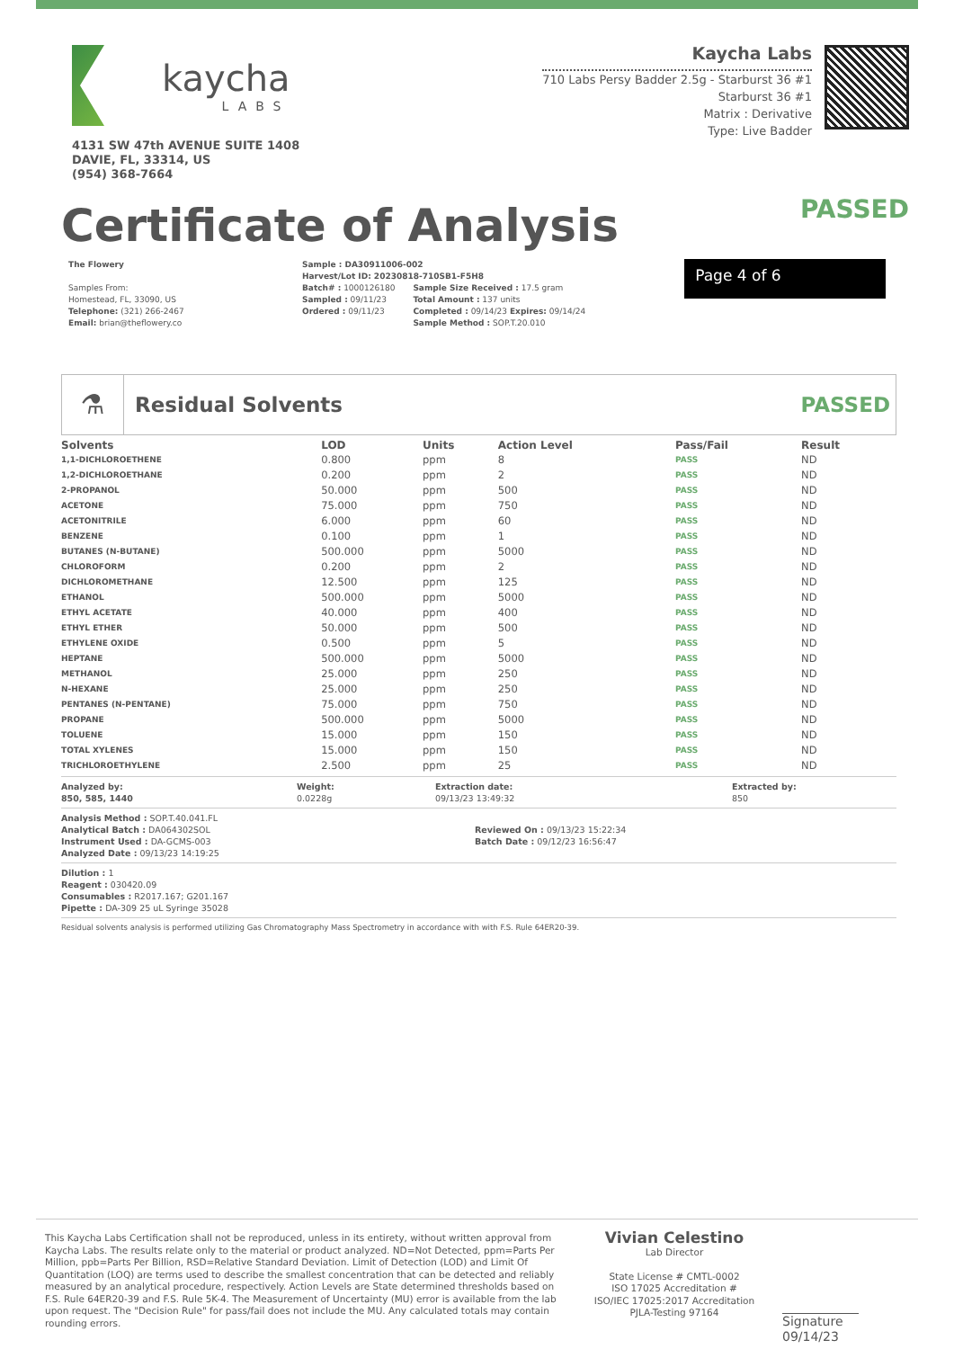kaycha
LABS
4131 SW 47th AVENUE SUITE 1408
DAVIE, FL, 33314, US
(954) 368-7664
Kaycha Labs
710 Labs Persy Badder 2.5g - Starburst 36 #1
Starburst 36 #1
Matrix : Derivative
Type: Live Badder
Certificate of Analysis
PASSED
The Flowery
Samples From:
Homestead, FL, 33090, US
Telephone: (321) 266-2467
Email: brian@theflowery.co
Sample : DA30911006-002
Harvest/Lot ID: 20230818-710SB1-F5H8
Batch# : 1000126180
Sampled : 09/11/23
Ordered : 09/11/23
Sample Size Received : 17.5 gram
Total Amount : 137 units
Completed : 09/14/23 Expires: 09/14/24
Sample Method : SOP.T.20.010
Page 4 of 6
⚗
Residual Solvents PASSED
| Solvents | LOD | Units | Action Level | Pass/Fail | Result |
| --- | --- | --- | --- | --- | --- |
| 1,1-DICHLOROETHENE | 0.800 | ppm | 8 | PASS | ND |
| 1,2-DICHLOROETHANE | 0.200 | ppm | 2 | PASS | ND |
| 2-PROPANOL | 50.000 | ppm | 500 | PASS | ND |
| ACETONE | 75.000 | ppm | 750 | PASS | ND |
| ACETONITRILE | 6.000 | ppm | 60 | PASS | ND |
| BENZENE | 0.100 | ppm | 1 | PASS | ND |
| BUTANES (N-BUTANE) | 500.000 | ppm | 5000 | PASS | ND |
| CHLOROFORM | 0.200 | ppm | 2 | PASS | ND |
| DICHLOROMETHANE | 12.500 | ppm | 125 | PASS | ND |
| ETHANOL | 500.000 | ppm | 5000 | PASS | ND |
| ETHYL ACETATE | 40.000 | ppm | 400 | PASS | ND |
| ETHYL ETHER | 50.000 | ppm | 500 | PASS | ND |
| ETHYLENE OXIDE | 0.500 | ppm | 5 | PASS | ND |
| HEPTANE | 500.000 | ppm | 5000 | PASS | ND |
| METHANOL | 25.000 | ppm | 250 | PASS | ND |
| N-HEXANE | 25.000 | ppm | 250 | PASS | ND |
| PENTANES (N-PENTANE) | 75.000 | ppm | 750 | PASS | ND |
| PROPANE | 500.000 | ppm | 5000 | PASS | ND |
| TOLUENE | 15.000 | ppm | 150 | PASS | ND |
| TOTAL XYLENES | 15.000 | ppm | 150 | PASS | ND |
| TRICHLOROETHYLENE | 2.500 | ppm | 25 | PASS | ND |
Analyzed by:
850, 585, 1440
Weight:
0.0228g
Extraction date:
09/13/23 13:49:32
Extracted by:
850
Analysis Method : SOP.T.40.041.FL
Analytical Batch : DA064302SOL
Instrument Used : DA-GCMS-003
Analyzed Date : 09/13/23 14:19:25
Reviewed On : 09/13/23 15:22:34
Batch Date : 09/12/23 16:56:47
Dilution : 1
Reagent : 030420.09
Consumables : R2017.167; G201.167
Pipette : DA-309 25 uL Syringe 35028
Residual solvents analysis is performed utilizing Gas Chromatography Mass Spectrometry in accordance with with F.S. Rule 64ER20-39.
This Kaycha Labs Certification shall not be reproduced, unless in its entirety, without written approval from Kaycha Labs. The results relate only to the material or product analyzed. ND=Not Detected, ppm=Parts Per Million, ppb=Parts Per Billion, RSD=Relative Standard Deviation. Limit of Detection (LOD) and Limit Of Quantitation (LOQ) are terms used to describe the smallest concentration that can be detected and reliably measured by an analytical procedure, respectively. Action Levels are State determined thresholds based on F.S. Rule 64ER20-39 and F.S. Rule 5K-4. The Measurement of Uncertainty (MU) error is available from the lab upon request. The "Decision Rule" for pass/fail does not include the MU. Any calculated totals may contain rounding errors.
Vivian Celestino
Lab Director
State License # CMTL-0002
ISO 17025 Accreditation # ISO/IEC 17025:2017 Accreditation PJLA-Testing 97164
Signature
09/14/23